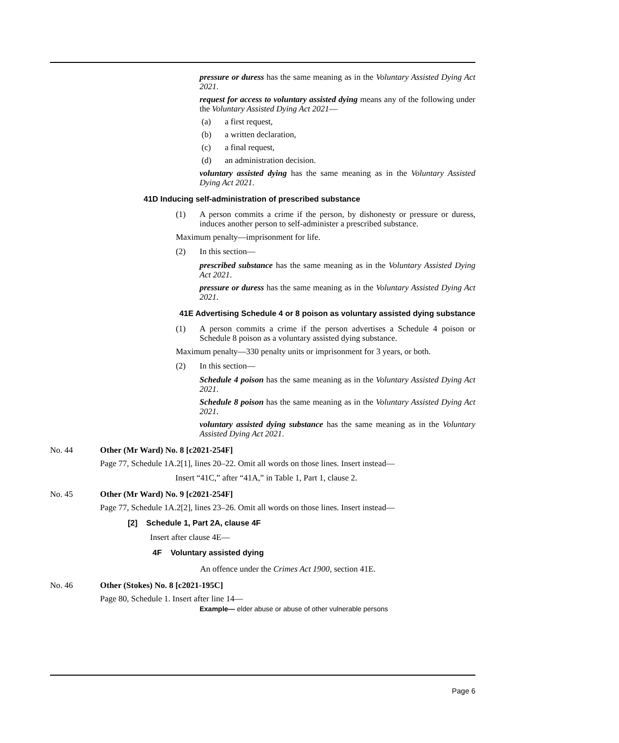pressure or duress has the same meaning as in the Voluntary Assisted Dying Act 2021.
request for access to voluntary assisted dying means any of the following under the Voluntary Assisted Dying Act 2021—
(a) a first request,
(b) a written declaration,
(c) a final request,
(d) an administration decision.
voluntary assisted dying has the same meaning as in the Voluntary Assisted Dying Act 2021.
41D Inducing self-administration of prescribed substance
(1)
A person commits a crime if the person, by dishonesty or pressure or duress, induces another person to self-administer a prescribed substance.
Maximum penalty—imprisonment for life.
(2)
In this section—
prescribed substance has the same meaning as in the Voluntary Assisted Dying Act 2021.
pressure or duress has the same meaning as in the Voluntary Assisted Dying Act 2021.
41E Advertising Schedule 4 or 8 poison as voluntary assisted dying substance
(1)
A person commits a crime if the person advertises a Schedule 4 poison or Schedule 8 poison as a voluntary assisted dying substance.
Maximum penalty—330 penalty units or imprisonment for 3 years, or both.
(2)
In this section—
Schedule 4 poison has the same meaning as in the Voluntary Assisted Dying Act 2021.
Schedule 8 poison has the same meaning as in the Voluntary Assisted Dying Act 2021.
voluntary assisted dying substance has the same meaning as in the Voluntary Assisted Dying Act 2021.
No. 44 Other (Mr Ward) No. 8 [c2021-254F]
Page 77, Schedule 1A.2[1], lines 20–22. Omit all words on those lines. Insert instead—
Insert “41C,” after “41A,” in Table 1, Part 1, clause 2.
No. 45 Other (Mr Ward) No. 9 [c2021-254F]
Page 77, Schedule 1A.2[2], lines 23–26. Omit all words on those lines. Insert instead—
[2] Schedule 1, Part 2A, clause 4F
Insert after clause 4E—
4F Voluntary assisted dying
An offence under the Crimes Act 1900, section 41E.
No. 46 Other (Stokes) No. 8 [c2021-195C]
Page 80, Schedule 1. Insert after line 14—
Example— elder abuse or abuse of other vulnerable persons
Page 6